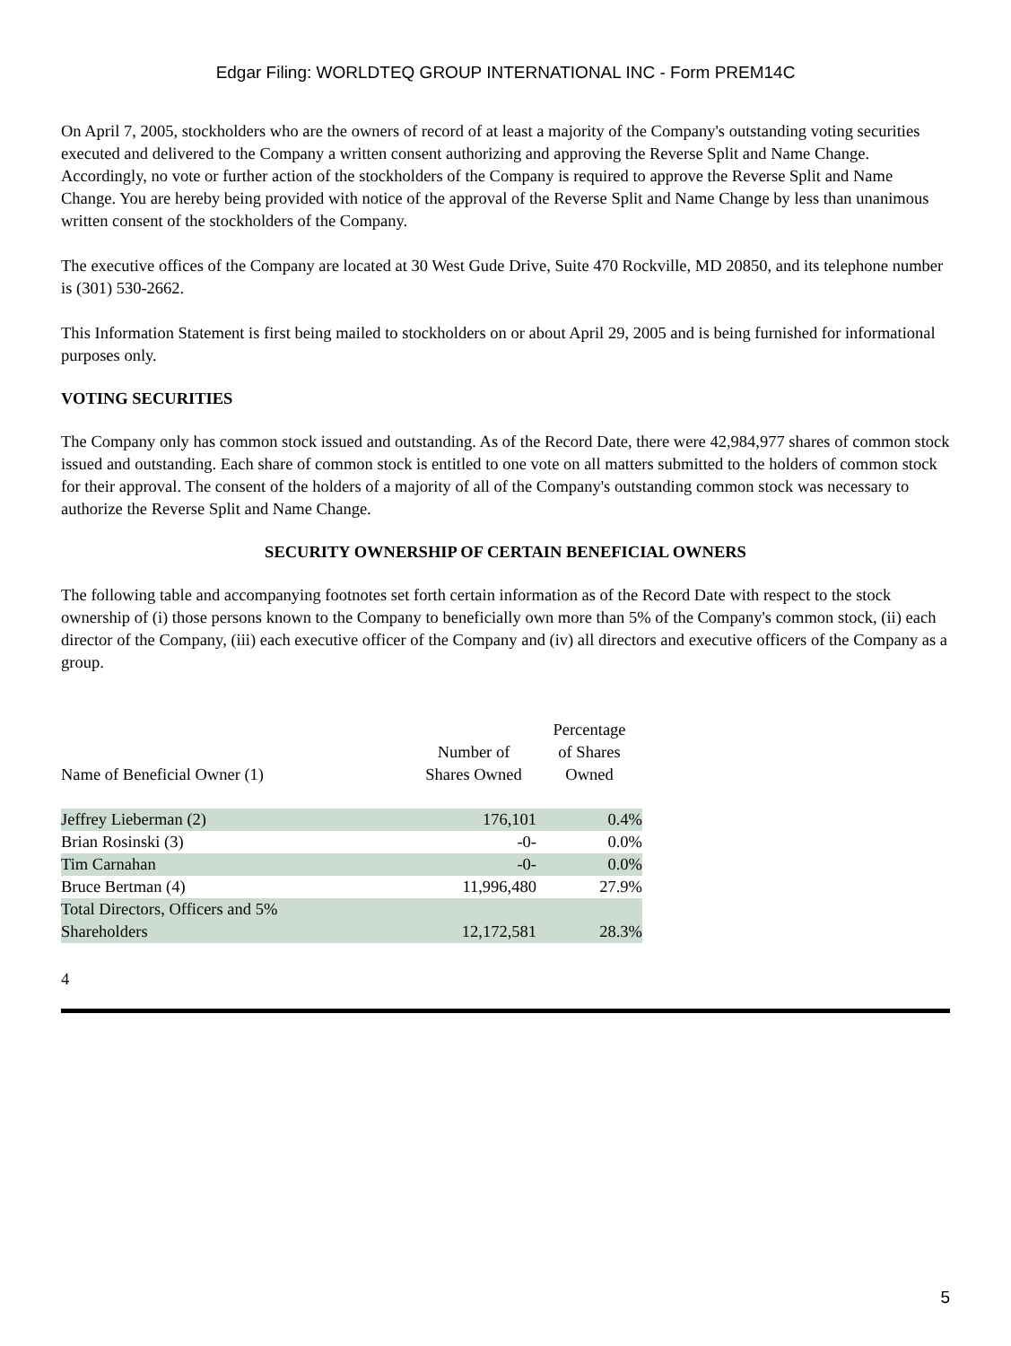Edgar Filing: WORLDTEQ GROUP INTERNATIONAL INC - Form PREM14C
On April 7, 2005, stockholders who are the owners of record of at least a majority of the Company's outstanding voting securities executed and delivered to the Company a written consent authorizing and approving the Reverse Split and Name Change. Accordingly, no vote or further action of the stockholders of the Company is required to approve the Reverse Split and Name Change. You are hereby being provided with notice of the approval of the Reverse Split and Name Change by less than unanimous written consent of the stockholders of the Company.
The executive offices of the Company are located at 30 West Gude Drive, Suite 470 Rockville, MD 20850, and its telephone number is (301) 530-2662.
This Information Statement is first being mailed to stockholders on or about April 29, 2005 and is being furnished for informational purposes only.
VOTING SECURITIES
The Company only has common stock issued and outstanding. As of the Record Date, there were 42,984,977 shares of common stock issued and outstanding. Each share of common stock is entitled to one vote on all matters submitted to the holders of common stock for their approval. The consent of the holders of a majority of all of the Company's outstanding common stock was necessary to authorize the Reverse Split and Name Change.
SECURITY OWNERSHIP OF CERTAIN BENEFICIAL OWNERS
The following table and accompanying footnotes set forth certain information as of the Record Date with respect to the stock ownership of (i) those persons known to the Company to beneficially own more than 5% of the Company's common stock, (ii) each director of the Company, (iii) each executive officer of the Company and (iv) all directors and executive officers of the Company as a group.
| Name of Beneficial Owner (1) | Number of Shares Owned | Percentage of Shares Owned |
| --- | --- | --- |
| Jeffrey Lieberman (2) | 176,101 | 0.4% |
| Brian Rosinski (3) | -0- | 0.0% |
| Tim Carnahan | -0- | 0.0% |
| Bruce Bertman (4) | 11,996,480 | 27.9% |
| Total Directors, Officers and 5% Shareholders | 12,172,581 | 28.3% |
4
5